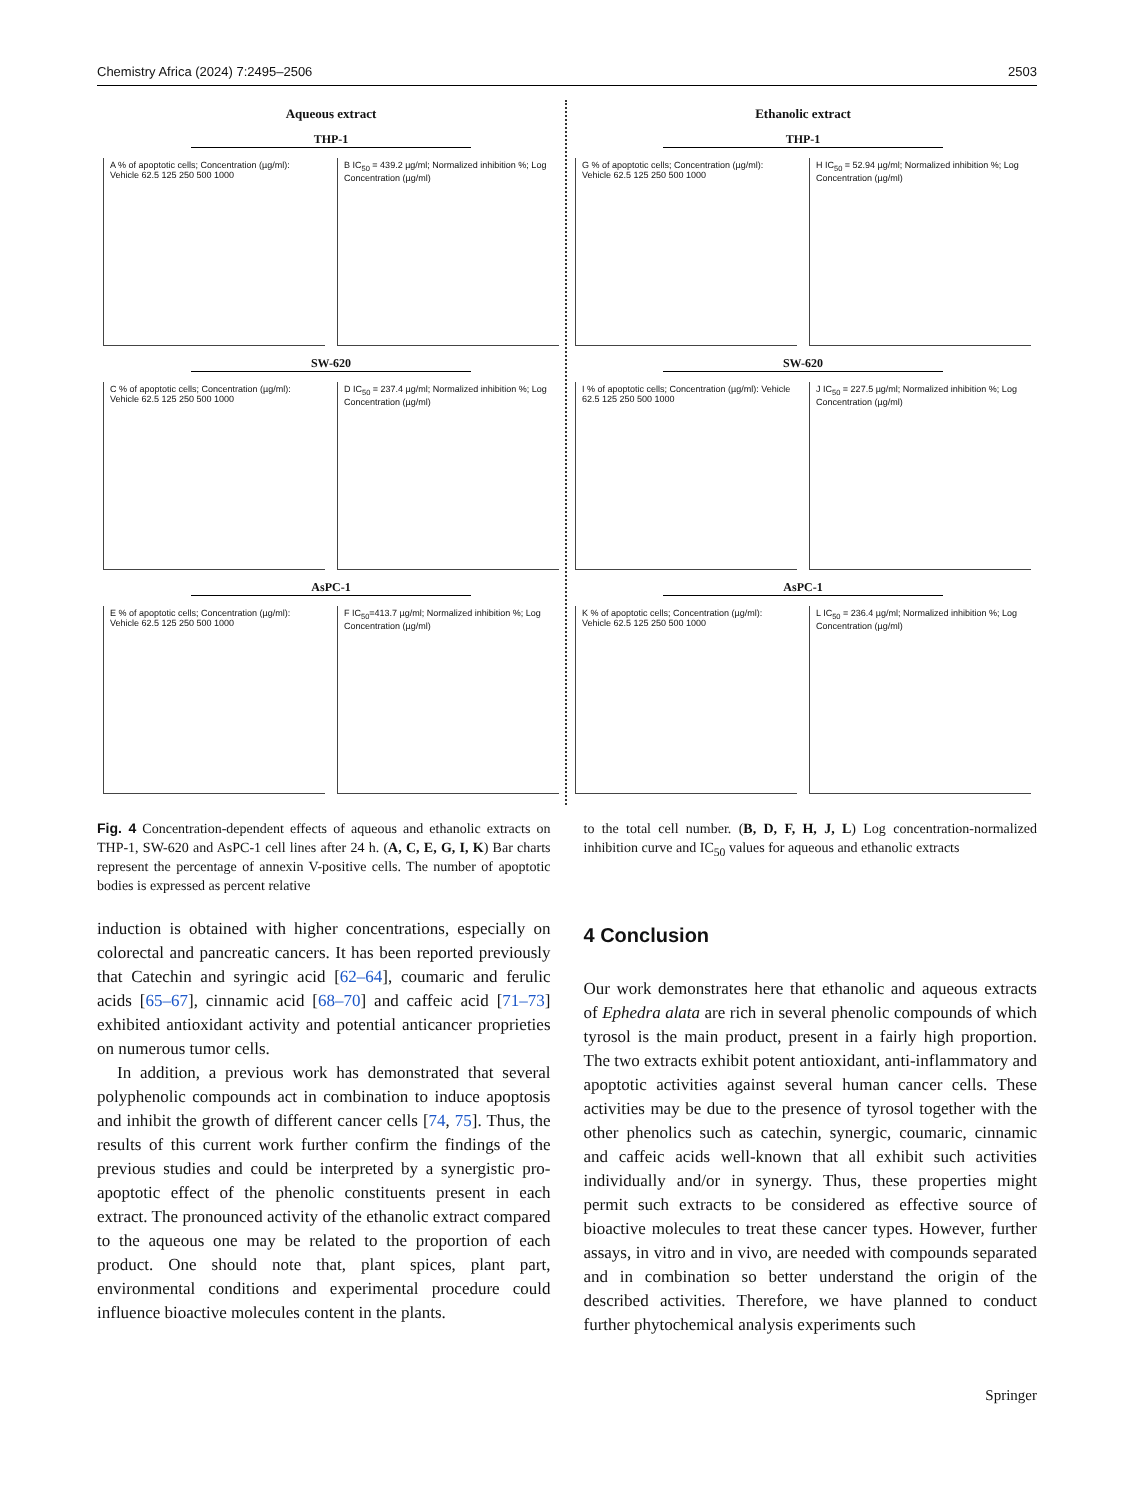Chemistry Africa (2024) 7:2495–2506 2503
Aqueous extract
THP-1
A % of apoptotic cells; Concentration (µg/ml): Vehicle 62.5 125 250 500 1000
B IC<sub>50</sub> = 439.2 µg/ml; Normalized inhibition %; Log Concentration (µg/ml)
SW-620
C % of apoptotic cells; Concentration (µg/ml): Vehicle 62.5 125 250 500 1000
D IC<sub>50</sub> = 237.4 µg/ml; Normalized inhibition %; Log Concentration (µg/ml)
AsPC-1
E % of apoptotic cells; Concentration (µg/ml): Vehicle 62.5 125 250 500 1000
F IC<sub>50</sub>=413.7 µg/ml; Normalized inhibition %; Log Concentration (µg/ml)
Ethanolic extract
THP-1
G % of apoptotic cells; Concentration (µg/ml): Vehicle 62.5 125 250 500 1000
H IC<sub>50</sub> = 52.94 µg/ml; Normalized inhibition %; Log Concentration (µg/ml)
SW-620
I % of apoptotic cells; Concentration (µg/ml): Vehicle 62.5 125 250 500 1000
J IC<sub>50</sub> = 227.5 µg/ml; Normalized inhibition %; Log Concentration (µg/ml)
AsPC-1
K % of apoptotic cells; Concentration (µg/ml): Vehicle 62.5 125 250 500 1000
L IC<sub>50</sub> = 236.4 µg/ml; Normalized inhibition %; Log Concentration (µg/ml)
Fig. 4 Concentration-dependent effects of aqueous and ethanolic extracts on THP-1, SW-620 and AsPC-1 cell lines after 24 h. (A, C, E, G, I, K) Bar charts represent the percentage of annexin V-positive cells. The number of apoptotic bodies is expressed as percent relative
to the total cell number. (B, D, F, H, J, L) Log concentration-normalized inhibition curve and IC<sub>50</sub> values for aqueous and ethanolic extracts
induction is obtained with higher concentrations, especially on colorectal and pancreatic cancers. It has been reported previously that Catechin and syringic acid [62–64], coumaric and ferulic acids [65–67], cinnamic acid [68–70] and caffeic acid [71–73] exhibited antioxidant activity and potential anticancer proprieties on numerous tumor cells.
In addition, a previous work has demonstrated that several polyphenolic compounds act in combination to induce apoptosis and inhibit the growth of different cancer cells [74, 75]. Thus, the results of this current work further confirm the findings of the previous studies and could be interpreted by a synergistic pro-apoptotic effect of the phenolic constituents present in each extract. The pronounced activity of the ethanolic extract compared to the aqueous one may be related to the proportion of each product. One should note that, plant spices, plant part, environmental conditions and experimental procedure could influence bioactive molecules content in the plants.
4 Conclusion
Our work demonstrates here that ethanolic and aqueous extracts of Ephedra alata are rich in several phenolic compounds of which tyrosol is the main product, present in a fairly high proportion. The two extracts exhibit potent antioxidant, anti-inflammatory and apoptotic activities against several human cancer cells. These activities may be due to the presence of tyrosol together with the other phenolics such as catechin, synergic, coumaric, cinnamic and caffeic acids well-known that all exhibit such activities individually and/or in synergy. Thus, these properties might permit such extracts to be considered as effective source of bioactive molecules to treat these cancer types. However, further assays, in vitro and in vivo, are needed with compounds separated and in combination so better understand the origin of the described activities. Therefore, we have planned to conduct further phytochemical analysis experiments such
Springer